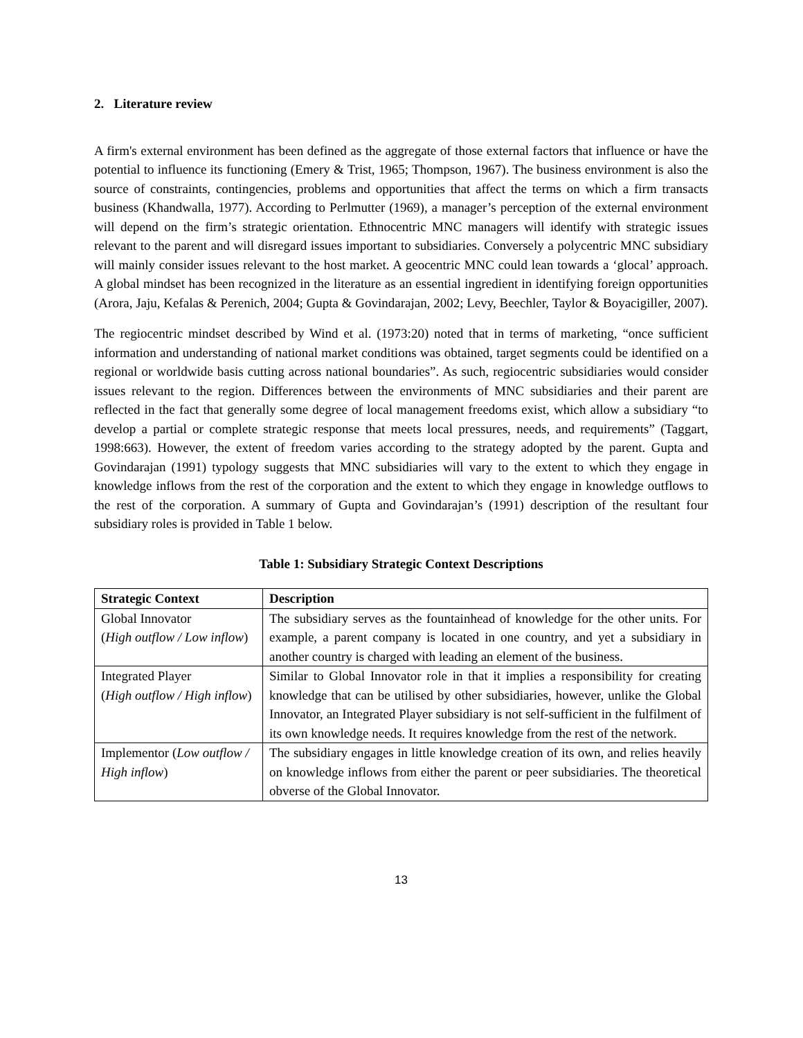2. Literature review
A firm's external environment has been defined as the aggregate of those external factors that influence or have the potential to influence its functioning (Emery & Trist, 1965; Thompson, 1967). The business environment is also the source of constraints, contingencies, problems and opportunities that affect the terms on which a firm transacts business (Khandwalla, 1977). According to Perlmutter (1969), a manager’s perception of the external environment will depend on the firm’s strategic orientation. Ethnocentric MNC managers will identify with strategic issues relevant to the parent and will disregard issues important to subsidiaries. Conversely a polycentric MNC subsidiary will mainly consider issues relevant to the host market. A geocentric MNC could lean towards a ‘glocal’ approach. A global mindset has been recognized in the literature as an essential ingredient in identifying foreign opportunities (Arora, Jaju, Kefalas & Perenich, 2004; Gupta & Govindarajan, 2002; Levy, Beechler, Taylor & Boyacigiller, 2007).
The regiocentric mindset described by Wind et al. (1973:20) noted that in terms of marketing, “once sufficient information and understanding of national market conditions was obtained, target segments could be identified on a regional or worldwide basis cutting across national boundaries”. As such, regiocentric subsidiaries would consider issues relevant to the region. Differences between the environments of MNC subsidiaries and their parent are reflected in the fact that generally some degree of local management freedoms exist, which allow a subsidiary “to develop a partial or complete strategic response that meets local pressures, needs, and requirements” (Taggart, 1998:663). However, the extent of freedom varies according to the strategy adopted by the parent. Gupta and Govindarajan (1991) typology suggests that MNC subsidiaries will vary to the extent to which they engage in knowledge inflows from the rest of the corporation and the extent to which they engage in knowledge outflows to the rest of the corporation. A summary of Gupta and Govindarajan’s (1991) description of the resultant four subsidiary roles is provided in Table 1 below.
Table 1: Subsidiary Strategic Context Descriptions
| Strategic Context | Description |
| --- | --- |
| Global Innovator ( High outflow / Low inflow ) | The subsidiary serves as the fountainhead of knowledge for the other units. For example, a parent company is located in one country, and yet a subsidiary in another country is charged with leading an element of the business. |
| Integrated Player ( High outflow / High inflow ) | Similar to Global Innovator role in that it implies a responsibility for creating knowledge that can be utilised by other subsidiaries, however, unlike the Global Innovator, an Integrated Player subsidiary is not self-sufficient in the fulfilment of its own knowledge needs. It requires knowledge from the rest of the network. |
| Implementor ( Low outflow / High inflow ) | The subsidiary engages in little knowledge creation of its own, and relies heavily on knowledge inflows from either the parent or peer subsidiaries. The theoretical obverse of the Global Innovator. |
13